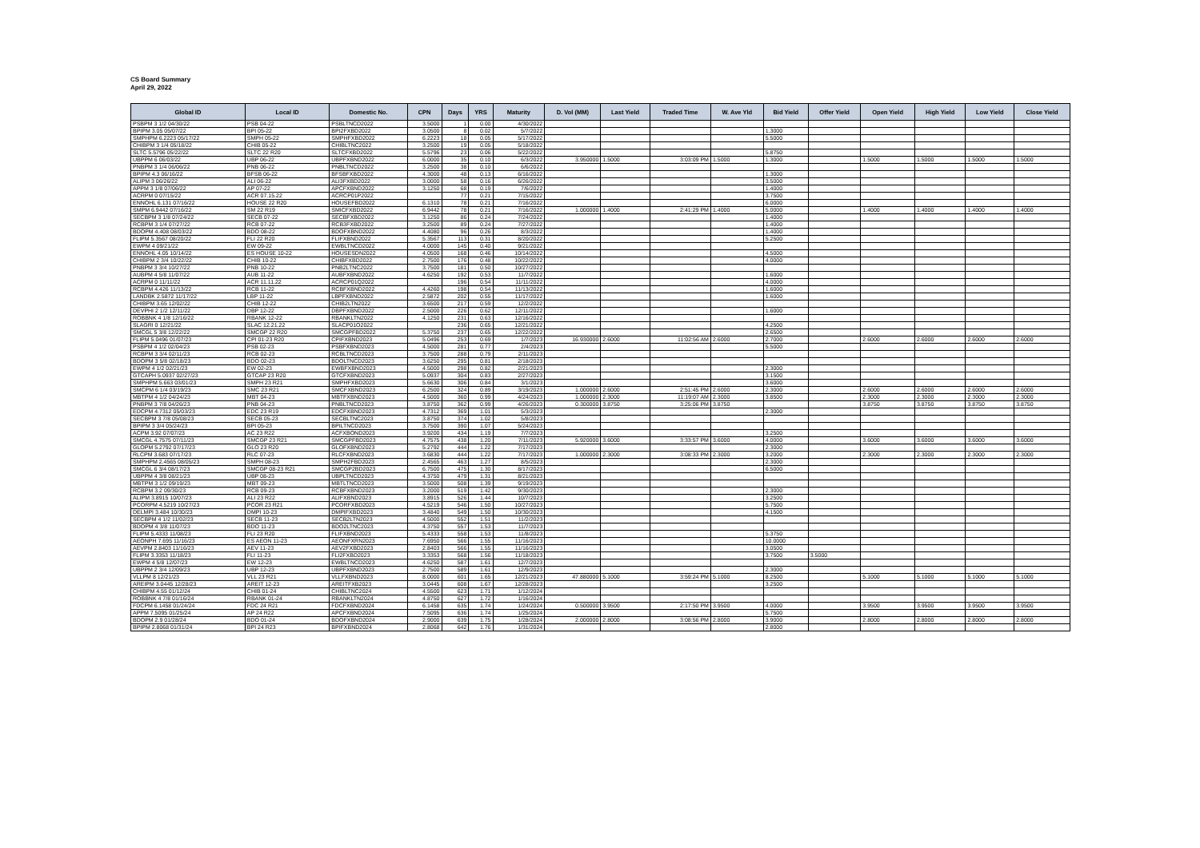CS Board Summary
April 29, 2022
| Global ID | Local ID | Domestic No. | CPN | Days | YRS | Maturity | D. Vol (MM) | Last Yield | Traded Time | W. Ave Yld | Bid Yield | Offer Yield | Open Yield | High Yield | Low Yield | Close Yield |
| --- | --- | --- | --- | --- | --- | --- | --- | --- | --- | --- | --- | --- | --- | --- | --- | --- |
| PSBPM 3 1/2 04/30/22 | PSB 04-22 | PSBLTNCD2022 | 3.5000 | 1 | 0.00 | 4/30/2022 | | | | | | | | | | |
| BPIPM 3.05 05/07/22 | BPI 05-22 | BPI2FXBD2022 | 3.0500 | 8 | 0.02 | 5/7/2022 | | | | | 1.3000 | | | | | |
| SMPHPM 6.2223 05/17/22 | SMPH 05-22 | SMPHFXBD2022 | 6.2223 | 18 | 0.05 | 5/17/2022 | | | | | 5.5000 | | | | | |
| CHIBPM 3 1/4 05/18/22 | CHIB 05-22 | CHIBLTNC2022 | 3.2500 | 19 | 0.05 | 5/18/2022 | | | | | | | | | | |
| SLTC 5.5796 05/22/22 | SLTC 22 R20 | SLTCFXBD2022 | 5.5796 | 23 | 0.06 | 5/22/2022 | | | | | 5.8750 | | | | | |
| UBPPM 6 06/03/22 | UBP 06-22 | UBPFXBND2022 | 6.0000 | 35 | 0.10 | 6/3/2022 | 3.950000 | 1.5000 | 3:03:09 PM | 1.5000 | 1.3000 | | 1.5000 | 1.5000 | 1.5000 | 1.5000 |
| PNBPM 3 1/4 06/06/22 | PNB 06-22 | PNBLTNCD2022 | 3.2500 | 38 | 0.10 | 6/6/2022 | | | | | | | | | | |
| BPIPM 4.3 06/16/22 | BFSB 06-22 | BFSBFXBD2022 | 4.3000 | 48 | 0.13 | 6/16/2022 | | | | | 1.3000 | | | | | |
| ALIPM 3 06/26/22 | ALI 06-22 | ALI3FXBD2022 | 3.0000 | 58 | 0.16 | 6/26/2022 | | | | | 3.5000 | | | | | |
| APPM 3 1/8 07/06/22 | AP 07-22 | APCFXBND2022 | 3.1250 | 68 | 0.19 | 7/6/2022 | | | | | 1.4000 | | | | | |
| ACRPM 0 07/15/22 | ACR 07.15.22 | ACRCP01P2022 | | 77 | 0.21 | 7/15/2022 | | | | | 3.7500 | | | | | |
| ENNOHL 6.131 07/16/22 | HOUSE 22 R20 | HOUSEFBD2022 | 6.1310 | 78 | 0.21 | 7/16/2022 | | | | | 6.0000 | | | | | |
| SMPM 6.9442 07/16/22 | SM 22 R19 | SMICFXBD2022 | 6.9442 | 78 | 0.21 | 7/16/2022 | 1.000000 | 1.4000 | 2:41:29 PM | 1.4000 | 5.0000 | | 1.4000 | 1.4000 | 1.4000 | 1.4000 |
| SECBPM 3 1/8 07/24/22 | SECB 07-22 | SECBFXBD2022 | 3.1250 | 86 | 0.24 | 7/24/2022 | | | | | 1.4000 | | | | | |
| RCBPM 3 1/4 07/27/22 | RCB 07-22 | RCB3FXBD2022 | 3.2500 | 89 | 0.24 | 7/27/2022 | | | | | 1.4000 | | | | | |
| BDOPM 4.408 08/03/22 | BDO 08-22 | BDOFXBND2022 | 4.4080 | 96 | 0.26 | 8/3/2022 | | | | | 1.4000 | | | | | |
| FLIPM 5.3567 08/20/22 | FLI 22 R20 | FLIFXBND2022 | 5.3567 | 113 | 0.31 | 8/20/2022 | | | | | 5.2500 | | | | | |
| EWPM 4 09/21/22 | EW 09-22 | EWBLTNCD2022 | 4.0000 | 145 | 0.40 | 9/21/2022 | | | | | | | | | | |
| ENNOHL 4.05 10/14/22 | ES HOUSE 10-22 | HOUSESDN2022 | 4.0500 | 168 | 0.46 | 10/14/2022 | | | | | 4.5000 | | | | | |
| CHIBPM 2 3/4 10/22/22 | CHIB 10-22 | CHIBFXBD2022 | 2.7500 | 176 | 0.48 | 10/22/2022 | | | | | 4.0000 | | | | | |
| PNBPM 3 3/4 10/27/22 | PNB 10-22 | PNB2LTNC2022 | 3.7500 | 181 | 0.50 | 10/27/2022 | | | | | | | | | | |
| AUBPM 4 5/8 11/07/22 | AUB 11-22 | AUBFXBND2022 | 4.6250 | 192 | 0.53 | 11/7/2022 | | | | | 1.6000 | | | | | |
| ACRPM 0 11/11/22 | ACR 11.11.22 | ACRCP01Q2022 | | 196 | 0.54 | 11/11/2022 | | | | | 4.0000 | | | | | |
| RCBPM 4.426 11/13/22 | RCB 11-22 | RCBFXBND2022 | 4.4260 | 198 | 0.54 | 11/13/2022 | | | | | 1.6000 | | | | | |
| LANDBK 2.5872 11/17/22 | LBP 11-22 | LBPFXBND2022 | 2.5872 | 202 | 0.55 | 11/17/2022 | | | | | 1.6000 | | | | | |
| CHIBPM 3.65 12/02/22 | CHIB 12-22 | CHIB2LTN2022 | 3.6500 | 217 | 0.59 | 12/2/2022 | | | | | | | | | | |
| DEVPHI 2 1/2 12/11/22 | DBP 12-22 | DBPFXBND2022 | 2.5000 | 226 | 0.62 | 12/11/2022 | | | | | 1.6000 | | | | | |
| ROBBNK 4 1/8 12/16/22 | RBANK 12-22 | RBANKLTN2022 | 4.1250 | 231 | 0.63 | 12/16/2022 | | | | | | | | | | |
| SLAGRI 0 12/21/22 | SLAC 12.21.22 | SLACP01O2022 | | 236 | 0.65 | 12/21/2022 | | | | | 4.2500 | | | | | |
| SMCGL 5 3/8 12/22/22 | SMCGP 22 R20 | SMCGPFBD2022 | 5.3750 | 237 | 0.65 | 12/22/2022 | | | | | 2.6500 | | | | | |
| FLIPM 5.0496 01/07/23 | CPI 01-23 R20 | CPIFXBND2023 | 5.0496 | 253 | 0.69 | 1/7/2023 | 16.930000 | 2.6000 | 11:02:56 AM | 2.6000 | 2.7000 | | 2.6000 | 2.6000 | 2.6000 | 2.6000 |
| PSBPM 4 1/2 02/04/23 | PSB 02-23 | PSBFXBND2023 | 4.5000 | 281 | 0.77 | 2/4/2023 | | | | | 5.5000 | | | | | |
| RCBPM 3 3/4 02/11/23 | RCB 02-23 | RCBLTNCD2023 | 3.7500 | 288 | 0.79 | 2/11/2023 | | | | | | | | | | |
| BDOPM 3 5/8 02/18/23 | BDO 02-23 | BDOLTNCD2023 | 3.6250 | 295 | 0.81 | 2/18/2023 | | | | | | | | | | |
| EWPM 4 1/2 02/21/23 | EW 02-23 | EWBFXBND2023 | 4.5000 | 298 | 0.82 | 2/21/2023 | | | | | 2.3000 | | | | | |
| GTCAPH 5.0937 02/27/23 | GTCAP 23 R20 | GTCFXBND2023 | 5.0937 | 304 | 0.83 | 2/27/2023 | | | | | 3.1500 | | | | | |
| SMPHPM 5.663 03/01/23 | SMPH 23 R21 | SMPHFXBD2023 | 5.6630 | 306 | 0.84 | 3/1/2023 | | | | | 3.6000 | | | | | |
| SMCPM 6 1/4 03/19/23 | SMC 23 R21 | SMCFXBND2023 | 6.2500 | 324 | 0.89 | 3/19/2023 | 1.000000 | 2.6000 | 2:51:45 PM | 2.6000 | 2.3000 | | 2.6000 | 2.6000 | 2.6000 | 2.6000 |
| MBTPM 4 1/2 04/24/23 | MBT 04-23 | MBTFXBND2023 | 4.5000 | 360 | 0.99 | 4/24/2023 | 1.000000 | 2.3000 | 11:19:07 AM | 2.3000 | 3.8500 | | 2.3000 | 2.3000 | 2.3000 | 2.3000 |
| PNBPM 3 7/8 04/26/23 | PNB 04-23 | PNBLTNCD2023 | 3.8750 | 362 | 0.99 | 4/26/2023 | 0.300000 | 3.8750 | 3:25:06 PM | 3.8750 | | | 3.8750 | 3.8750 | 3.8750 | 3.8750 |
| EDCPM 4.7312 05/03/23 | EDC 23 R19 | EDCFXBND2023 | 4.7312 | 369 | 1.01 | 5/3/2023 | | | | | 2.3000 | | | | | |
| SECBPM 3 7/8 05/08/23 | SECB 05-23 | SECBLTNC2023 | 3.8750 | 374 | 1.02 | 5/8/2023 | | | | | | | | | | |
| BPIPM 3 3/4 05/24/23 | BPI 05-23 | BPILTNCD2023 | 3.7500 | 390 | 1.07 | 5/24/2023 | | | | | | | | | | |
| ACPM 3.92 07/07/23 | AC 23 R22 | ACFXBOND2023 | 3.9200 | 434 | 1.19 | 7/7/2023 | | | | | 3.2500 | | | | | |
| SMCGL 4.7575 07/11/23 | SMCGP 23 R21 | SMCGPFBD2023 | 4.7575 | 438 | 1.20 | 7/11/2023 | 5.920000 | 3.6000 | 3:33:57 PM | 3.6000 | 4.0000 | | 3.6000 | 3.6000 | 3.6000 | 3.6000 |
| GLOPM 5.2792 07/17/23 | GLO 23 R20 | GLOFXBND2023 | 5.2792 | 444 | 1.22 | 7/17/2023 | | | | | 2.3000 | | | | | |
| RLCPM 3.683 07/17/23 | RLC 07-23 | RLCFXBND2023 | 3.6830 | 444 | 1.22 | 7/17/2023 | 1.000000 | 2.3000 | 3:08:33 PM | 2.3000 | 3.2000 | | 2.3000 | 2.3000 | 2.3000 | 2.3000 |
| SMPHPM 2.4565 08/05/23 | SMPH 08-23 | SMPH2FBD2023 | 2.4565 | 463 | 1.27 | 8/5/2023 | | | | | 2.3000 | | | | | |
| SMCGL 6 3/4 08/17/23 | SMCGP 08-23 R21 | SMCGP2BD2023 | 6.7500 | 475 | 1.30 | 8/17/2023 | | | | | 6.5000 | | | | | |
| UBPPM 4 3/8 08/21/23 | UBP 08-23 | UBPLTNCD2023 | 4.3750 | 479 | 1.31 | 8/21/2023 | | | | | | | | | | |
| MBTPM 3 1/2 09/19/23 | MBT 09-23 | MBTLTNCD2023 | 3.5000 | 508 | 1.39 | 9/19/2023 | | | | | | | | | | |
| RCBPM 3.2 09/30/23 | RCB 09-23 | RCBFXBND2023 | 3.2000 | 519 | 1.42 | 9/30/2023 | | | | | 2.3000 | | | | | |
| ALIPM 3.8915 10/07/23 | ALI 23 R22 | ALIFXBND2023 | 3.8915 | 526 | 1.44 | 10/7/2023 | | | | | 3.2500 | | | | | |
| PCORPM 4.5219 10/27/23 | PCOR 23 R21 | PCORFXBD2023 | 4.5219 | 546 | 1.50 | 10/27/2023 | | | | | 5.7500 | | | | | |
| DELMPI 3.484 10/30/23 | DMPI 10-23 | DMPIFXBD2023 | 3.4840 | 549 | 1.50 | 10/30/2023 | | | | | 4.1500 | | | | | |
| SECBPM 4 1/2 11/02/23 | SECB 11-23 | SECB2LTN2023 | 4.5000 | 552 | 1.51 | 11/2/2023 | | | | | | | | | | |
| BDOPM 4 3/8 11/07/23 | BDO 11-23 | BDO2LTNC2023 | 4.3750 | 557 | 1.53 | 11/7/2023 | | | | | | | | | | |
| FLIPM 5.4333 11/08/23 | FLI 23 R20 | FLIFXBND2023 | 5.4333 | 558 | 1.53 | 11/8/2023 | | | | | 5.3750 | | | | | |
| AEONPH 7.695 11/16/23 | ES AEON 11-23 | AEONFXRN2023 | 7.6950 | 566 | 1.55 | 11/16/2023 | | | | | 10.0000 | | | | | |
| AEVPM 2.8403 11/16/23 | AEV 11-23 | AEV2FXBD2023 | 2.8403 | 566 | 1.55 | 11/16/2023 | | | | | 3.0500 | | | | | |
| FLIPM 3.3353 11/18/23 | FLI 11-23 | FLI2FXBD2023 | 3.3353 | 568 | 1.56 | 11/18/2023 | | | | | 3.7500 | 3.5000 | | | | |
| EWPM 4 5/8 12/07/23 | EW 12-23 | EWBLTNCD2023 | 4.6250 | 587 | 1.61 | 12/7/2023 | | | | | | | | | | |
| UBPPM 2 3/4 12/09/23 | UBP 12-23 | UBPFXBND2023 | 2.7500 | 589 | 1.61 | 12/9/2023 | | | | | 2.3000 | | | | | |
| VLLPM 8 12/21/23 | VLL 23 R21 | VLLFXBND2023 | 8.0000 | 601 | 1.65 | 12/21/2023 | 47.880000 | 5.1000 | 3:59:24 PM | 5.1000 | 8.2500 | | 5.1000 | 5.1000 | 5.1000 | 5.1000 |
| AREIPM 3.0445 12/28/23 | AREIT 12-23 | AREITFXB2023 | 3.0445 | 608 | 1.67 | 12/28/2023 | | | | | 3.2500 | | | | | |
| CHIBPM 4.55 01/12/24 | CHIB 01-24 | CHIBLTNC2024 | 4.5500 | 623 | 1.71 | 1/12/2024 | | | | | | | | | | |
| ROBBNK 4 7/8 01/16/24 | RBANK 01-24 | RBANKLTN2024 | 4.8750 | 627 | 1.72 | 1/16/2024 | | | | | | | | | | |
| FDCPM 6.1458 01/24/24 | FDC 24 R21 | FDCFXBND2024 | 6.1458 | 635 | 1.74 | 1/24/2024 | 0.500000 | 3.9500 | 2:17:50 PM | 3.9500 | 4.0000 | | 3.9500 | 3.9500 | 3.9500 | 3.9500 |
| APPM 7.5095 01/25/24 | AP 24 R22 | APCFXBND2024 | 7.5095 | 636 | 1.74 | 1/25/2024 | | | | | 5.7500 | | | | | |
| BDOPM 2.9 01/28/24 | BDO 01-24 | BDOFXBND2024 | 2.9000 | 639 | 1.75 | 1/28/2024 | 2.000000 | 2.8000 | 3:08:56 PM | 2.8000 | 3.9000 | | 2.8000 | 2.8000 | 2.8000 | 2.8000 |
| BPIPM 2.8068 01/31/24 | BPI 24 R23 | BPIFXBND2024 | 2.8068 | 642 | 1.76 | 1/31/2024 | | | | | 2.8000 | | | | | |